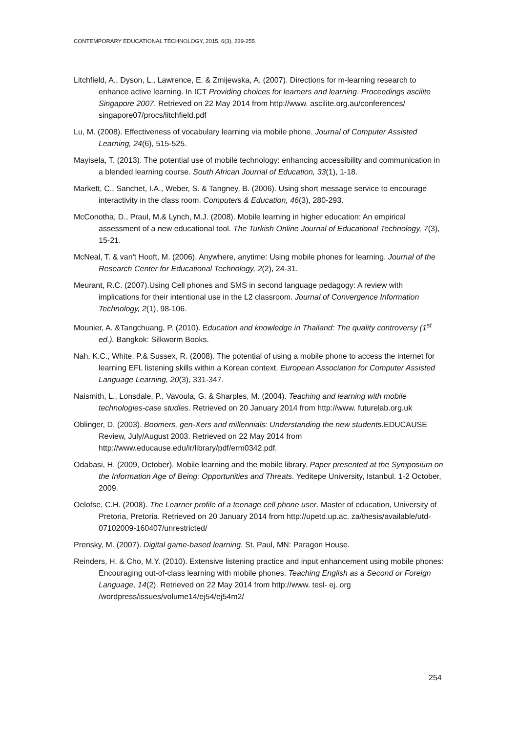CONTEMPORARY EDUCATIONAL TECHNOLOGY, 2015, 6(3), 239-255
Litchfield, A., Dyson, L., Lawrence, E. & Zmijewska, A. (2007). Directions for m-learning research to enhance active learning. In ICT Providing choices for learners and learning. Proceedings ascilite Singapore 2007. Retrieved on 22 May 2014 from http://www. ascilite.org.au/conferences/ singapore07/procs/litchfield.pdf
Lu, M. (2008). Effectiveness of vocabulary learning via mobile phone. Journal of Computer Assisted Learning, 24(6), 515-525.
Mayisela, T. (2013). The potential use of mobile technology: enhancing accessibility and communication in a blended learning course. South African Journal of Education, 33(1), 1-18.
Markett, C., Sanchet, I.A., Weber, S. & Tangney, B. (2006). Using short message service to encourage interactivity in the class room. Computers & Education, 46(3), 280-293.
McConotha, D., Praul, M.& Lynch, M.J. (2008). Mobile learning in higher education: An empirical assessment of a new educational tool. The Turkish Online Journal of Educational Technology, 7(3), 15-21.
McNeal, T. & van't Hooft, M. (2006). Anywhere, anytime: Using mobile phones for learning. Journal of the Research Center for Educational Technology, 2(2), 24-31.
Meurant, R.C. (2007).Using Cell phones and SMS in second language pedagogy: A review with implications for their intentional use in the L2 classroom. Journal of Convergence Information Technology, 2(1), 98-106.
Mounier, A. &Tangchuang, P. (2010). Education and knowledge in Thailand: The quality controversy (1<sup>st</sup> ed.). Bangkok: Silkworm Books.
Nah, K.C., White, P.& Sussex, R. (2008). The potential of using a mobile phone to access the internet for learning EFL listening skills within a Korean context. European Association for Computer Assisted Language Learning, 20(3), 331-347.
Naismith, L., Lonsdale, P., Vavoula, G. & Sharples, M. (2004). Teaching and learning with mobile technologies-case studies. Retrieved on 20 January 2014 from http://www. futurelab.org.uk
Oblinger, D. (2003). Boomers, gen-Xers and millennials: Understanding the new students. EDUCAUSE Review, July/August 2003. Retrieved on 22 May 2014 from http://www.educause.edu/ir/library/pdf/erm0342.pdf.
Odabasi, H. (2009, October). Mobile learning and the mobile library. Paper presented at the Symposium on the Information Age of Being: Opportunities and Threats. Yeditepe University, Istanbul. 1-2 October, 2009.
Oelofse, C.H. (2008). The Learner profile of a teenage cell phone user. Master of education, University of Pretoria, Pretoria. Retrieved on 20 January 2014 from http://upetd.up.ac. za/thesis/available/utd-07102009-160407/unrestricted/
Prensky, M. (2007). Digital game-based learning. St. Paul, MN: Paragon House.
Reinders, H. & Cho, M.Y. (2010). Extensive listening practice and input enhancement using mobile phones: Encouraging out-of-class learning with mobile phones. Teaching English as a Second or Foreign Language, 14(2). Retrieved on 22 May 2014 from http://www. tesl- ej. org /wordpress/issues/volume14/ej54/ej54m2/
254